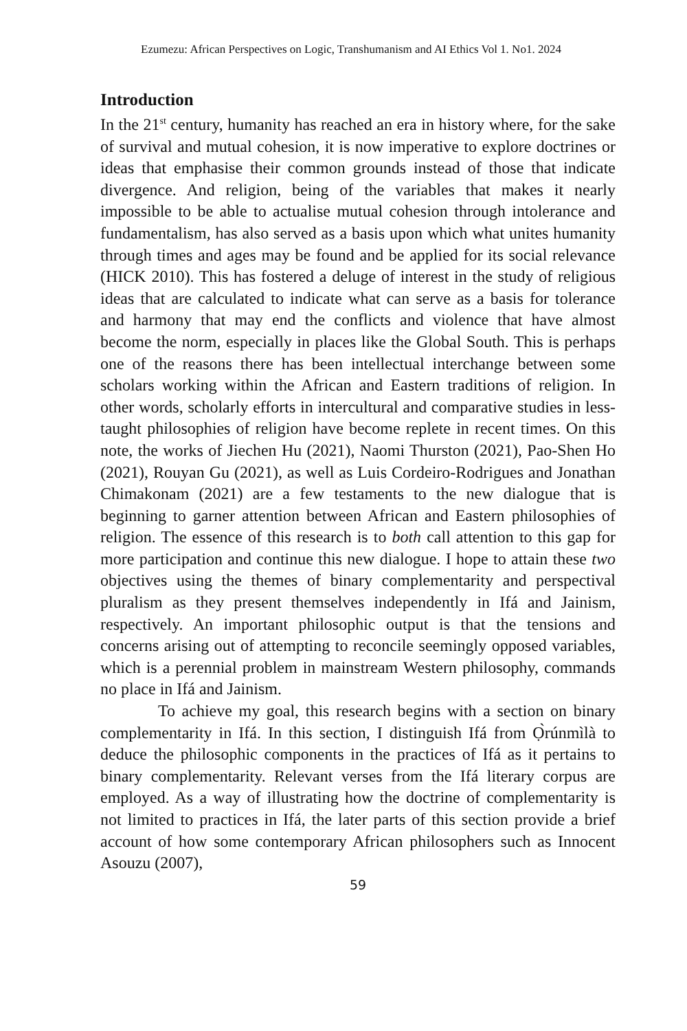Ezumezu: African Perspectives on Logic, Transhumanism and AI Ethics Vol 1. No1. 2024
Introduction
In the 21<sup>st</sup> century, humanity has reached an era in history where, for the sake of survival and mutual cohesion, it is now imperative to explore doctrines or ideas that emphasise their common grounds instead of those that indicate divergence. And religion, being of the variables that makes it nearly impossible to be able to actualise mutual cohesion through intolerance and fundamentalism, has also served as a basis upon which what unites humanity through times and ages may be found and be applied for its social relevance (HICK 2010). This has fostered a deluge of interest in the study of religious ideas that are calculated to indicate what can serve as a basis for tolerance and harmony that may end the conflicts and violence that have almost become the norm, especially in places like the Global South. This is perhaps one of the reasons there has been intellectual interchange between some scholars working within the African and Eastern traditions of religion. In other words, scholarly efforts in intercultural and comparative studies in less-taught philosophies of religion have become replete in recent times. On this note, the works of Jiechen Hu (2021), Naomi Thurston (2021), Pao-Shen Ho (2021), Rouyan Gu (2021), as well as Luis Cordeiro-Rodrigues and Jonathan Chimakonam (2021) are a few testaments to the new dialogue that is beginning to garner attention between African and Eastern philosophies of religion. The essence of this research is to both call attention to this gap for more participation and continue this new dialogue. I hope to attain these two objectives using the themes of binary complementarity and perspectival pluralism as they present themselves independently in Ifá and Jainism, respectively. An important philosophic output is that the tensions and concerns arising out of attempting to reconcile seemingly opposed variables, which is a perennial problem in mainstream Western philosophy, commands no place in Ifá and Jainism.
To achieve my goal, this research begins with a section on binary complementarity in Ifá. In this section, I distinguish Ifá from Ọ̀rúnmìlà to deduce the philosophic components in the practices of Ifá as it pertains to binary complementarity. Relevant verses from the Ifá literary corpus are employed. As a way of illustrating how the doctrine of complementarity is not limited to practices in Ifá, the later parts of this section provide a brief account of how some contemporary African philosophers such as Innocent Asouzu (2007),
59